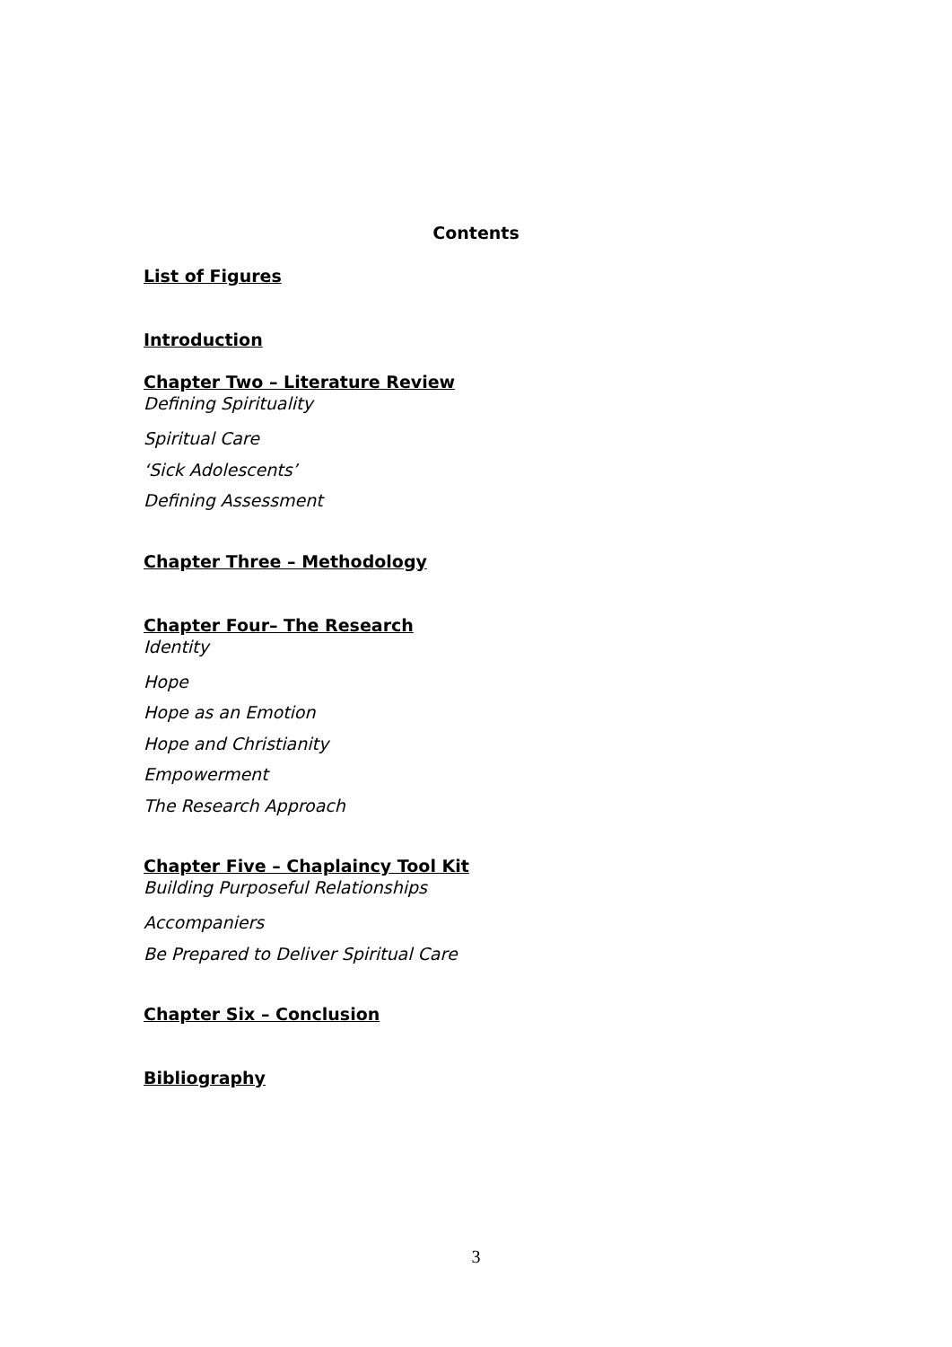Contents
List of Figures
Introduction
Chapter Two – Literature Review
Defining Spirituality
Spiritual Care
‘Sick Adolescents’
Defining Assessment
Chapter Three – Methodology
Chapter Four– The Research
Identity
Hope
Hope as an Emotion
Hope and Christianity
Empowerment
The Research Approach
Chapter Five – Chaplaincy Tool Kit
Building Purposeful Relationships
Accompaniers
Be Prepared to Deliver Spiritual Care
Chapter Six – Conclusion
Bibliography
3